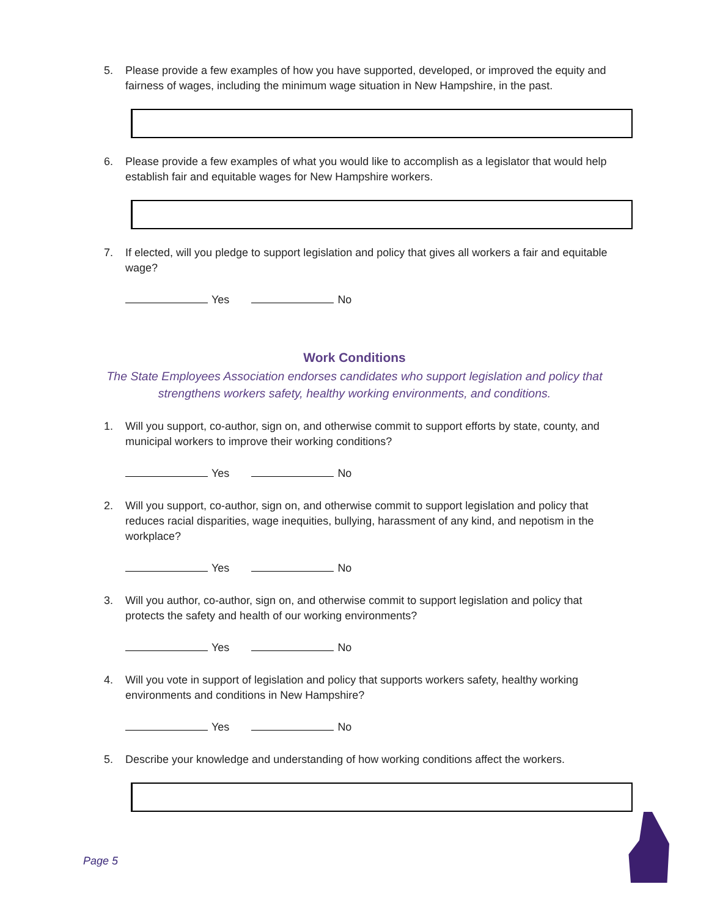5. Please provide a few examples of how you have supported, developed, or improved the equity and fairness of wages, including the minimum wage situation in New Hampshire, in the past.
6. Please provide a few examples of what you would like to accomplish as a legislator that would help establish fair and equitable wages for New Hampshire workers.
7. If elected, will you pledge to support legislation and policy that gives all workers a fair and equitable wage?
Yes No
Work Conditions
The State Employees Association endorses candidates who support legislation and policy that strengthens workers safety, healthy working environments, and conditions.
1. Will you support, co-author, sign on, and otherwise commit to support efforts by state, county, and municipal workers to improve their working conditions?
Yes No
2. Will you support, co-author, sign on, and otherwise commit to support legislation and policy that reduces racial disparities, wage inequities, bullying, harassment of any kind, and nepotism in the workplace?
Yes No
3. Will you author, co-author, sign on, and otherwise commit to support legislation and policy that protects the safety and health of our working environments?
Yes No
4. Will you vote in support of legislation and policy that supports workers safety, healthy working environments and conditions in New Hampshire?
Yes No
5. Describe your knowledge and understanding of how working conditions affect the workers.
Page 5